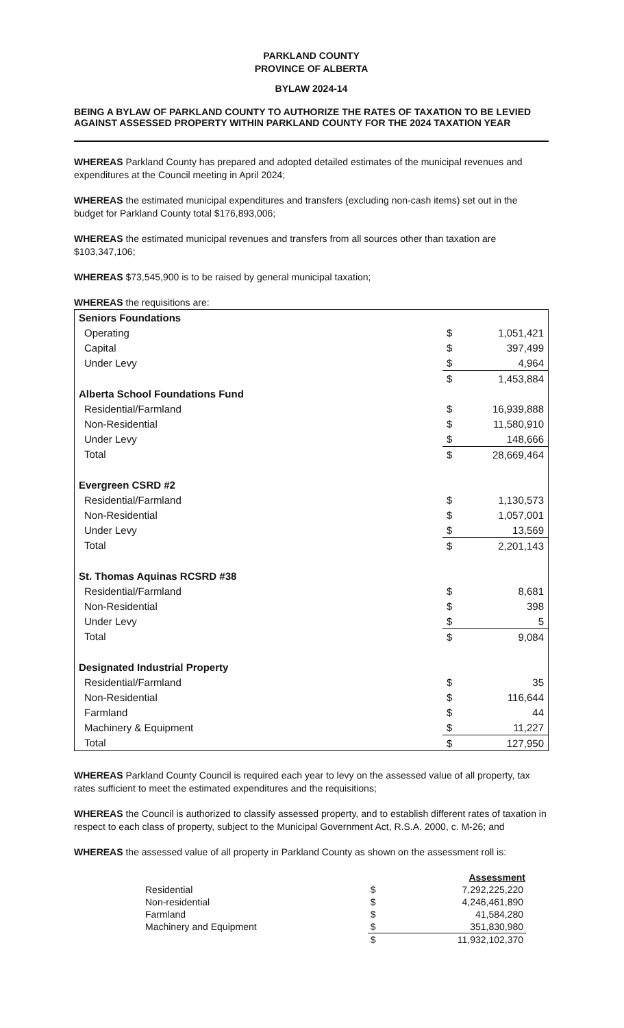PARKLAND COUNTY
PROVINCE OF ALBERTA
BYLAW 2024-14
BEING A BYLAW OF PARKLAND COUNTY TO AUTHORIZE THE RATES OF TAXATION TO BE LEVIED AGAINST ASSESSED PROPERTY WITHIN PARKLAND COUNTY FOR THE 2024 TAXATION YEAR
WHEREAS Parkland County has prepared and adopted detailed estimates of the municipal revenues and expenditures at the Council meeting in April 2024;
WHEREAS the estimated municipal expenditures and transfers (excluding non-cash items) set out in the budget for Parkland County total $176,893,006;
WHEREAS the estimated municipal revenues and transfers from all sources other than taxation are $103,347,106;
WHEREAS $73,545,900 is to be raised by general municipal taxation;
WHEREAS the requisitions are:
| Seniors Foundations | | |
| Operating | $ | 1,051,421 |
| Capital | $ | 397,499 |
| Under Levy | $ | 4,964 |
| | $ | 1,453,884 |
| Alberta School Foundations Fund | | |
| Residential/Farmland | $ | 16,939,888 |
| Non-Residential | $ | 11,580,910 |
| Under Levy | $ | 148,666 |
| Total | $ | 28,669,464 |
| Evergreen CSRD #2 | | |
| Residential/Farmland | $ | 1,130,573 |
| Non-Residential | $ | 1,057,001 |
| Under Levy | $ | 13,569 |
| Total | $ | 2,201,143 |
| St. Thomas Aquinas RCSRD #38 | | |
| Residential/Farmland | $ | 8,681 |
| Non-Residential | $ | 398 |
| Under Levy | $ | 5 |
| Total | $ | 9,084 |
| Designated Industrial Property | | |
| Residential/Farmland | $ | 35 |
| Non-Residential | $ | 116,644 |
| Farmland | $ | 44 |
| Machinery & Equipment | $ | 11,227 |
| Total | $ | 127,950 |
WHEREAS Parkland County Council is required each year to levy on the assessed value of all property, tax rates sufficient to meet the estimated expenditures and the requisitions;
WHEREAS the Council is authorized to classify assessed property, and to establish different rates of taxation in respect to each class of property, subject to the Municipal Government Act, R.S.A. 2000, c. M-26; and
WHEREAS the assessed value of all property in Parkland County as shown on the assessment roll is:
| | | Assessment |
| Residential | $ | 7,292,225,220 |
| Non-residential | $ | 4,246,461,890 |
| Farmland | $ | 41,584,280 |
| Machinery and Equipment | $ | 351,830,980 |
| | $ | 11,932,102,370 |